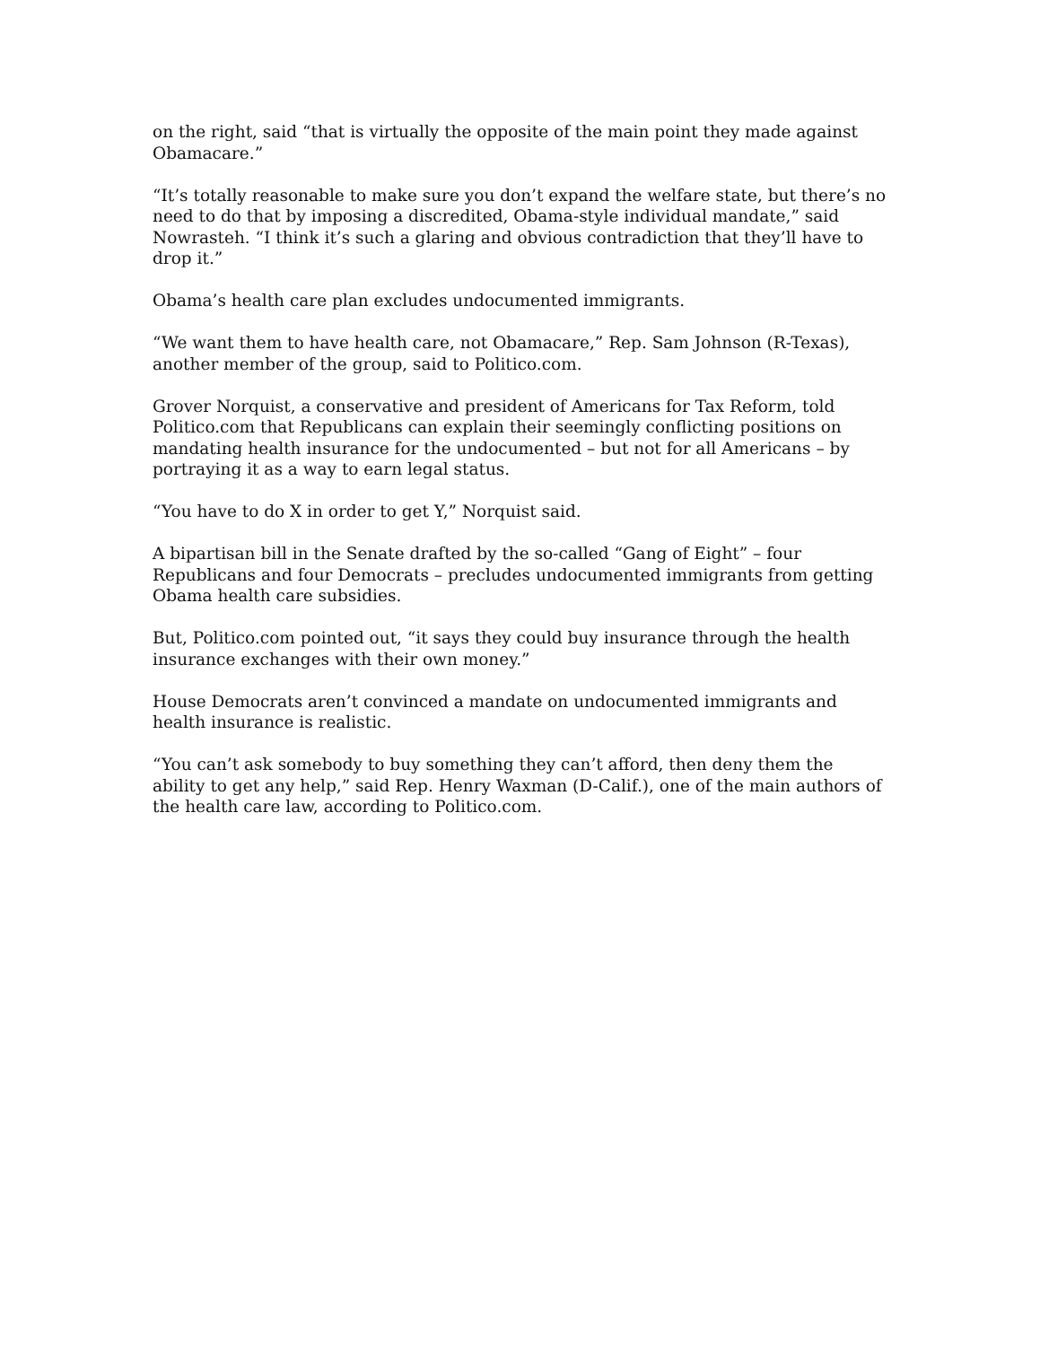on the right, said “that is virtually the opposite of the main point they made against Obamacare.”
“It’s totally reasonable to make sure you don’t expand the welfare state, but there’s no need to do that by imposing a discredited, Obama-style individual mandate,” said Nowrasteh. “I think it’s such a glaring and obvious contradiction that they’ll have to drop it.”
Obama’s health care plan excludes undocumented immigrants.
“We want them to have health care, not Obamacare,” Rep. Sam Johnson (R-Texas), another member of the group, said to Politico.com.
Grover Norquist, a conservative and president of Americans for Tax Reform, told Politico.com that Republicans can explain their seemingly conflicting positions on mandating health insurance for the undocumented – but not for all Americans – by portraying it as a way to earn legal status.
“You have to do X in order to get Y,” Norquist said.
A bipartisan bill in the Senate drafted by the so-called “Gang of Eight” – four Republicans and four Democrats – precludes undocumented immigrants from getting Obama health care subsidies.
But, Politico.com pointed out, “it says they could buy insurance through the health insurance exchanges with their own money.”
House Democrats aren’t convinced a mandate on undocumented immigrants and health insurance is realistic.
“You can’t ask somebody to buy something they can’t afford, then deny them the ability to get any help,” said Rep. Henry Waxman (D-Calif.), one of the main authors of the health care law, according to Politico.com.